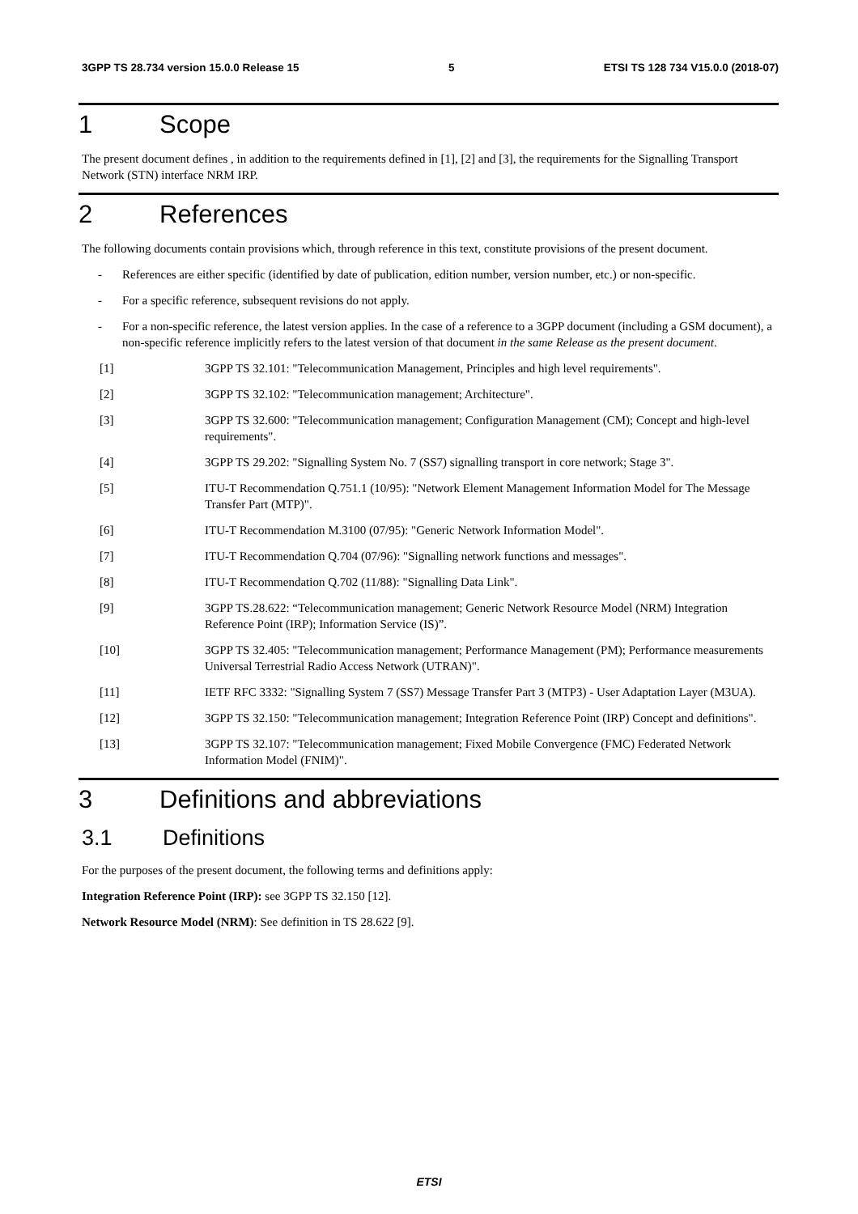3GPP TS 28.734 version 15.0.0 Release 15 5 ETSI TS 128 734 V15.0.0 (2018-07)
1 Scope
The present document defines , in addition to the requirements defined in [1], [2] and [3], the requirements for the Signalling Transport Network (STN) interface NRM IRP.
2 References
The following documents contain provisions which, through reference in this text, constitute provisions of the present document.
- References are either specific (identified by date of publication, edition number, version number, etc.) or non-specific.
- For a specific reference, subsequent revisions do not apply.
- For a non-specific reference, the latest version applies. In the case of a reference to a 3GPP document (including a GSM document), a non-specific reference implicitly refers to the latest version of that document in the same Release as the present document.
[1] 3GPP TS 32.101: "Telecommunication Management, Principles and high level requirements".
[2] 3GPP TS 32.102: "Telecommunication management; Architecture".
[3] 3GPP TS 32.600: "Telecommunication management; Configuration Management (CM); Concept and high-level requirements".
[4] 3GPP TS 29.202: "Signalling System No. 7 (SS7) signalling transport in core network; Stage 3".
[5] ITU-T Recommendation Q.751.1 (10/95): "Network Element Management Information Model for The Message Transfer Part (MTP)".
[6] ITU-T Recommendation M.3100 (07/95): "Generic Network Information Model".
[7] ITU-T Recommendation Q.704 (07/96): "Signalling network functions and messages".
[8] ITU-T Recommendation Q.702 (11/88): "Signalling Data Link".
[9] 3GPP TS.28.622: “Telecommunication management; Generic Network Resource Model (NRM) Integration Reference Point (IRP); Information Service (IS)”.
[10] 3GPP TS 32.405: "Telecommunication management; Performance Management (PM); Performance measurements Universal Terrestrial Radio Access Network (UTRAN)".
[11] IETF RFC 3332: "Signalling System 7 (SS7) Message Transfer Part 3 (MTP3) - User Adaptation Layer (M3UA).
[12] 3GPP TS 32.150: "Telecommunication management; Integration Reference Point (IRP) Concept and definitions".
[13] 3GPP TS 32.107: "Telecommunication management; Fixed Mobile Convergence (FMC) Federated Network Information Model (FNIM)".
3 Definitions and abbreviations
3.1 Definitions
For the purposes of the present document, the following terms and definitions apply:
Integration Reference Point (IRP): see 3GPP TS 32.150 [12].
Network Resource Model (NRM): See definition in TS 28.622 [9].
ETSI